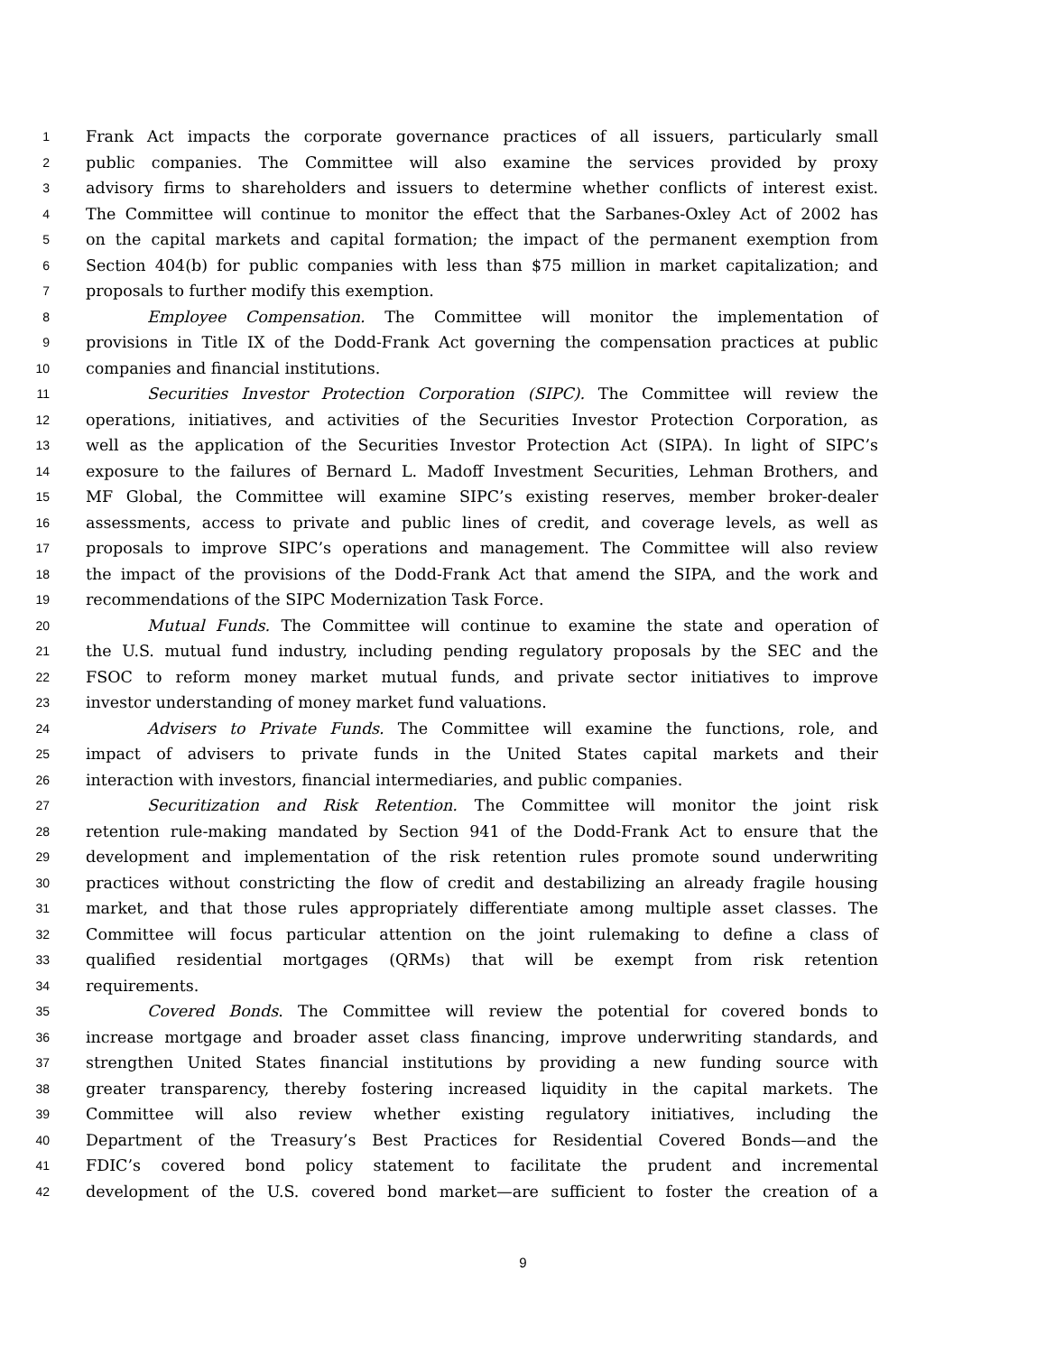1 Frank Act impacts the corporate governance practices of all issuers, particularly small
2 public companies. The Committee will also examine the services provided by proxy
3 advisory firms to shareholders and issuers to determine whether conflicts of interest exist.
4 The Committee will continue to monitor the effect that the Sarbanes-Oxley Act of 2002 has
5 on the capital markets and capital formation; the impact of the permanent exemption from
6 Section 404(b) for public companies with less than $75 million in market capitalization; and
7 proposals to further modify this exemption.
8 Employee Compensation. The Committee will monitor the implementation of
9 provisions in Title IX of the Dodd-Frank Act governing the compensation practices at public
10 companies and financial institutions.
11 Securities Investor Protection Corporation (SIPC). The Committee will review the
12 operations, initiatives, and activities of the Securities Investor Protection Corporation, as
13 well as the application of the Securities Investor Protection Act (SIPA). In light of SIPC’s
14 exposure to the failures of Bernard L. Madoff Investment Securities, Lehman Brothers, and
15 MF Global, the Committee will examine SIPC’s existing reserves, member broker-dealer
16 assessments, access to private and public lines of credit, and coverage levels, as well as
17 proposals to improve SIPC’s operations and management. The Committee will also review
18 the impact of the provisions of the Dodd-Frank Act that amend the SIPA, and the work and
19 recommendations of the SIPC Modernization Task Force.
20 Mutual Funds. The Committee will continue to examine the state and operation of
21 the U.S. mutual fund industry, including pending regulatory proposals by the SEC and the
22 FSOC to reform money market mutual funds, and private sector initiatives to improve
23 investor understanding of money market fund valuations.
24 Advisers to Private Funds. The Committee will examine the functions, role, and
25 impact of advisers to private funds in the United States capital markets and their
26 interaction with investors, financial intermediaries, and public companies.
27 Securitization and Risk Retention. The Committee will monitor the joint risk
28 retention rule-making mandated by Section 941 of the Dodd-Frank Act to ensure that the
29 development and implementation of the risk retention rules promote sound underwriting
30 practices without constricting the flow of credit and destabilizing an already fragile housing
31 market, and that those rules appropriately differentiate among multiple asset classes. The
32 Committee will focus particular attention on the joint rulemaking to define a class of
33 qualified residential mortgages (QRMs) that will be exempt from risk retention
34 requirements.
35 Covered Bonds. The Committee will review the potential for covered bonds to
36 increase mortgage and broader asset class financing, improve underwriting standards, and
37 strengthen United States financial institutions by providing a new funding source with
38 greater transparency, thereby fostering increased liquidity in the capital markets. The
39 Committee will also review whether existing regulatory initiatives, including the
40 Department of the Treasury’s Best Practices for Residential Covered Bonds—and the
41 FDIC’s covered bond policy statement to facilitate the prudent and incremental
42 development of the U.S. covered bond market—are sufficient to foster the creation of a
9